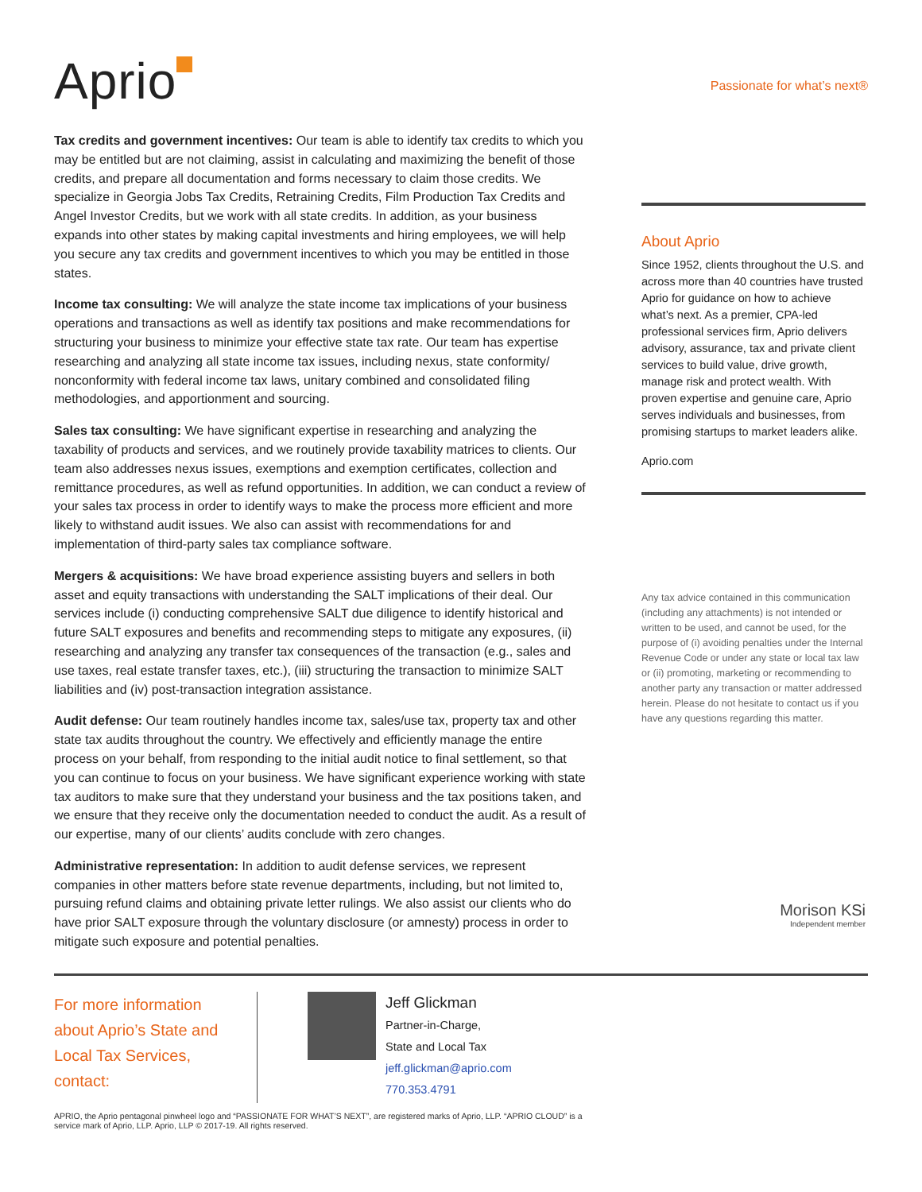Aprio
Passionate for what’s next®
Tax credits and government incentives: Our team is able to identify tax credits to which you may be entitled but are not claiming, assist in calculating and maximizing the benefit of those credits, and prepare all documentation and forms necessary to claim those credits. We specialize in Georgia Jobs Tax Credits, Retraining Credits, Film Production Tax Credits and Angel Investor Credits, but we work with all state credits. In addition, as your business expands into other states by making capital investments and hiring employees, we will help you secure any tax credits and government incentives to which you may be entitled in those states.
Income tax consulting: We will analyze the state income tax implications of your business operations and transactions as well as identify tax positions and make recommendations for structuring your business to minimize your effective state tax rate. Our team has expertise researching and analyzing all state income tax issues, including nexus, state conformity/ nonconformity with federal income tax laws, unitary combined and consolidated filing methodologies, and apportionment and sourcing.
Sales tax consulting: We have significant expertise in researching and analyzing the taxability of products and services, and we routinely provide taxability matrices to clients. Our team also addresses nexus issues, exemptions and exemption certificates, collection and remittance procedures, as well as refund opportunities. In addition, we can conduct a review of your sales tax process in order to identify ways to make the process more efficient and more likely to withstand audit issues. We also can assist with recommendations for and implementation of third-party sales tax compliance software.
Mergers & acquisitions: We have broad experience assisting buyers and sellers in both asset and equity transactions with understanding the SALT implications of their deal. Our services include (i) conducting comprehensive SALT due diligence to identify historical and future SALT exposures and benefits and recommending steps to mitigate any exposures, (ii) researching and analyzing any transfer tax consequences of the transaction (e.g., sales and use taxes, real estate transfer taxes, etc.), (iii) structuring the transaction to minimize SALT liabilities and (iv) post-transaction integration assistance.
Audit defense: Our team routinely handles income tax, sales/use tax, property tax and other state tax audits throughout the country. We effectively and efficiently manage the entire process on your behalf, from responding to the initial audit notice to final settlement, so that you can continue to focus on your business. We have significant experience working with state tax auditors to make sure that they understand your business and the tax positions taken, and we ensure that they receive only the documentation needed to conduct the audit. As a result of our expertise, many of our clients’ audits conclude with zero changes.
Administrative representation: In addition to audit defense services, we represent companies in other matters before state revenue departments, including, but not limited to, pursuing refund claims and obtaining private letter rulings. We also assist our clients who do have prior SALT exposure through the voluntary disclosure (or amnesty) process in order to mitigate such exposure and potential penalties.
About Aprio
Since 1952, clients throughout the U.S. and across more than 40 countries have trusted Aprio for guidance on how to achieve what’s next. As a premier, CPA-led professional services firm, Aprio delivers advisory, assurance, tax and private client services to build value, drive growth, manage risk and protect wealth. With proven expertise and genuine care, Aprio serves individuals and businesses, from promising startups to market leaders alike.
Aprio.com
Any tax advice contained in this communication (including any attachments) is not intended or written to be used, and cannot be used, for the purpose of (i) avoiding penalties under the Internal Revenue Code or under any state or local tax law or (ii) promoting, marketing or recommending to another party any transaction or matter addressed herein. Please do not hesitate to contact us if you have any questions regarding this matter.
Morison KSi
Independent member
For more information about Aprio’s State and Local Tax Services, contact:
Jeff Glickman
Partner-in-Charge,
State and Local Tax
jeff.glickman@aprio.com
770.353.4791
APRIO, the Aprio pentagonal pinwheel logo and “PASSIONATE FOR WHAT’S NEXT”, are registered marks of Aprio, LLP. “APRIO CLOUD” is a service mark of Aprio, LLP. Aprio, LLP © 2017-19. All rights reserved.